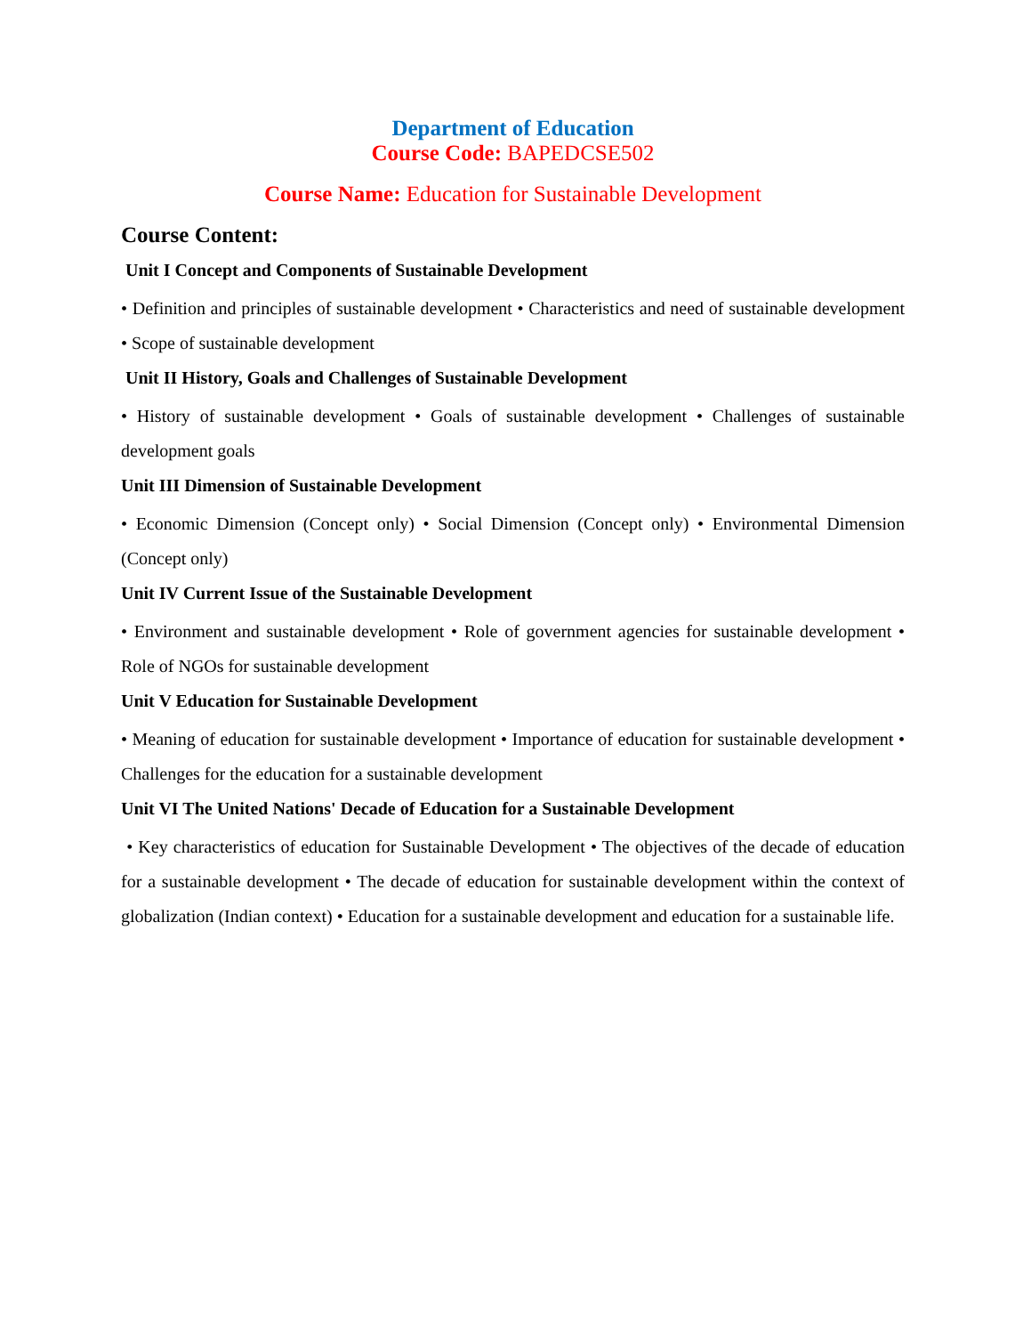Department of Education
Course Code: BAPEDCSE502
Course Name: Education for Sustainable Development
Course Content:
Unit I Concept and Components of Sustainable Development
• Definition and principles of sustainable development • Characteristics and need of sustainable development • Scope of sustainable development
Unit II History, Goals and Challenges of Sustainable Development
• History of sustainable development • Goals of sustainable development • Challenges of sustainable development goals
Unit III Dimension of Sustainable Development
• Economic Dimension (Concept only) • Social Dimension (Concept only) • Environmental Dimension (Concept only)
Unit IV Current Issue of the Sustainable Development
• Environment and sustainable development • Role of government agencies for sustainable development • Role of NGOs for sustainable development
Unit V Education for Sustainable Development
• Meaning of education for sustainable development • Importance of education for sustainable development • Challenges for the education for a sustainable development
Unit VI The United Nations' Decade of Education for a Sustainable Development
• Key characteristics of education for Sustainable Development • The objectives of the decade of education for a sustainable development • The decade of education for sustainable development within the context of globalization (Indian context) • Education for a sustainable development and education for a sustainable life.